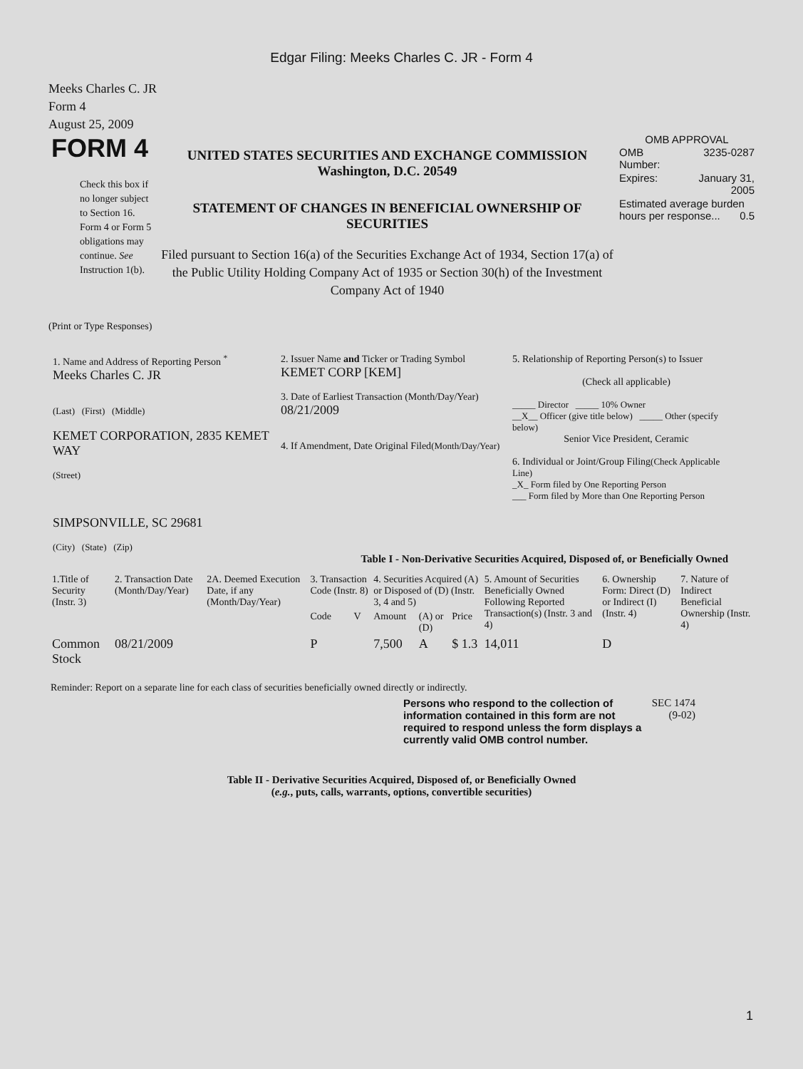Edgar Filing: Meeks Charles C. JR - Form 4
Meeks Charles C. JR
Form 4
August 25, 2009
FORM 4
Check this box if no longer subject to Section 16. Form 4 or Form 5 obligations may continue. See Instruction 1(b).
UNITED STATES SECURITIES AND EXCHANGE COMMISSION
Washington, D.C. 20549
STATEMENT OF CHANGES IN BENEFICIAL OWNERSHIP OF SECURITIES
Filed pursuant to Section 16(a) of the Securities Exchange Act of 1934, Section 17(a) of the Public Utility Holding Company Act of 1935 or Section 30(h) of the Investment Company Act of 1940
OMB APPROVAL
| OMB Number: | 3235-0287 |
| Expires: | January 31, 2005 |
| Estimated average burden hours per response... 0.5 | |
(Print or Type Responses)
1. Name and Address of Reporting Person <sup>*</sup>
Meeks Charles C. JR
(Last) (First) (Middle)
KEMET CORPORATION, 2835 KEMET WAY
(Street)
SIMPSONVILLE, SC 29681
(City) (State) (Zip)
2. Issuer Name and Ticker or Trading Symbol
KEMET CORP [KEM]
3. Date of Earliest Transaction (Month/Day/Year)
08/21/2009
4. If Amendment, Date Original Filed(Month/Day/Year)
5. Relationship of Reporting Person(s) to Issuer
(Check all applicable)
_____ Director _____ 10% Owner
__X__ Officer (give title below) _____ Other (specify below)
Senior Vice President, Ceramic
6. Individual or Joint/Group Filing(Check Applicable Line)
_X_ Form filed by One Reporting Person
___ Form filed by More than One Reporting Person
Table I - Non-Derivative Securities Acquired, Disposed of, or Beneficially Owned
| 1.Title of Security (Instr. 3) | 2. Transaction Date (Month/Day/Year) | 2A. Deemed Execution Date, if any (Month/Day/Year) | 3. Transaction Code (Instr. 8) | | 4. Securities Acquired (A) or Disposed of (D) (Instr. 3, 4 and 5) | | | 5. Amount of Securities Beneficially Owned Following Reported Transaction(s) (Instr. 3 and 4) | 6. Ownership Form: Direct (D) or Indirect (I) (Instr. 4) | 7. Nature of Indirect Beneficial Ownership (Instr. 4) |
| --- | --- | --- | --- | --- | --- | --- | --- | --- | --- | --- |
| | | | Code | V | Amount | (A) or (D) | Price | | | |
| Common Stock | 08/21/2009 | | P | | 7,500 | A | $ 1.3 | 14,011 | D | |
Reminder: Report on a separate line for each class of securities beneficially owned directly or indirectly.
Persons who respond to the collection of information contained in this form are not required to respond unless the form displays a currently valid OMB control number.
SEC 1474 (9-02)
Table II - Derivative Securities Acquired, Disposed of, or Beneficially Owned
(e.g., puts, calls, warrants, options, convertible securities)
1